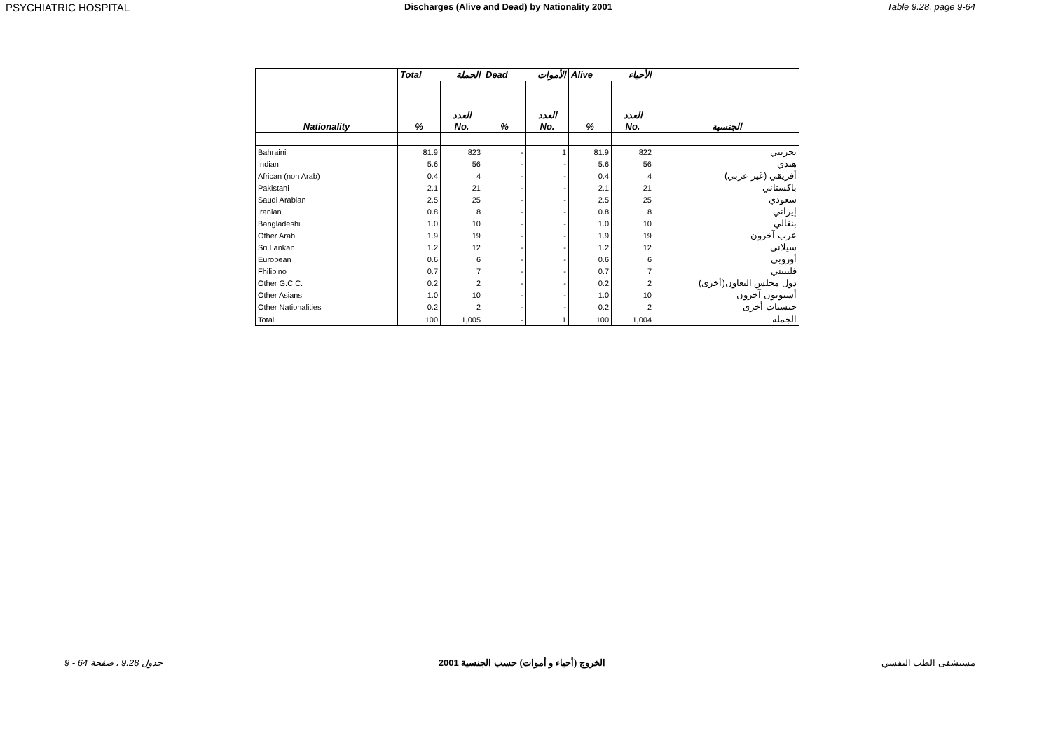PSYCHIATRIC HOSPITAL Discharges (Alive and Dead) by Nationality 2001 Table 9.28, page 9-64
| | Total الجملة | | Dead الأموات | | Alive الأحياء | | |
| | | العدد | | العدد | | العدد | |
| Nationality | % | No. | % | No. | % | No. | الجنسية |
| Bahraini | 81.9 | 823 | - | 1 | 81.9 | 822 | بحريني |
| Indian | 5.6 | 56 | - | - | 5.6 | 56 | هندي |
| African (non Arab) | 0.4 | 4 | - | - | 0.4 | 4 | أفريقي (غير عربي) |
| Pakistani | 2.1 | 21 | - | - | 2.1 | 21 | باكستاني |
| Saudi Arabian | 2.5 | 25 | - | - | 2.5 | 25 | سعودي |
| Iranian | 0.8 | 8 | - | - | 0.8 | 8 | إيراني |
| Bangladeshi | 1.0 | 10 | - | - | 1.0 | 10 | بنغالي |
| Other Arab | 1.9 | 19 | - | - | 1.9 | 19 | عرب آخرون |
| Sri Lankan | 1.2 | 12 | - | - | 1.2 | 12 | سيلاني |
| European | 0.6 | 6 | - | - | 0.6 | 6 | أوروبي |
| Fhilipino | 0.7 | 7 | - | - | 0.7 | 7 | فليبيني |
| Other G.C.C. | 0.2 | 2 | - | - | 0.2 | 2 | دول مجلس التعاون(أخرى) |
| Other Asians | 1.0 | 10 | - | - | 1.0 | 10 | أسيويون آخرون |
| Other Nationalities | 0.2 | 2 | - | - | 0.2 | 2 | جنسيات أخرى |
| Total | 100 | 1,005 | - | 1 | 100 | 1,004 | الجملة |
جدول 9.28 ، صفحة 64 - 9 الخروج (أحياء و أموات) حسب الجنسية 2001 مستشفى الطب النفسي